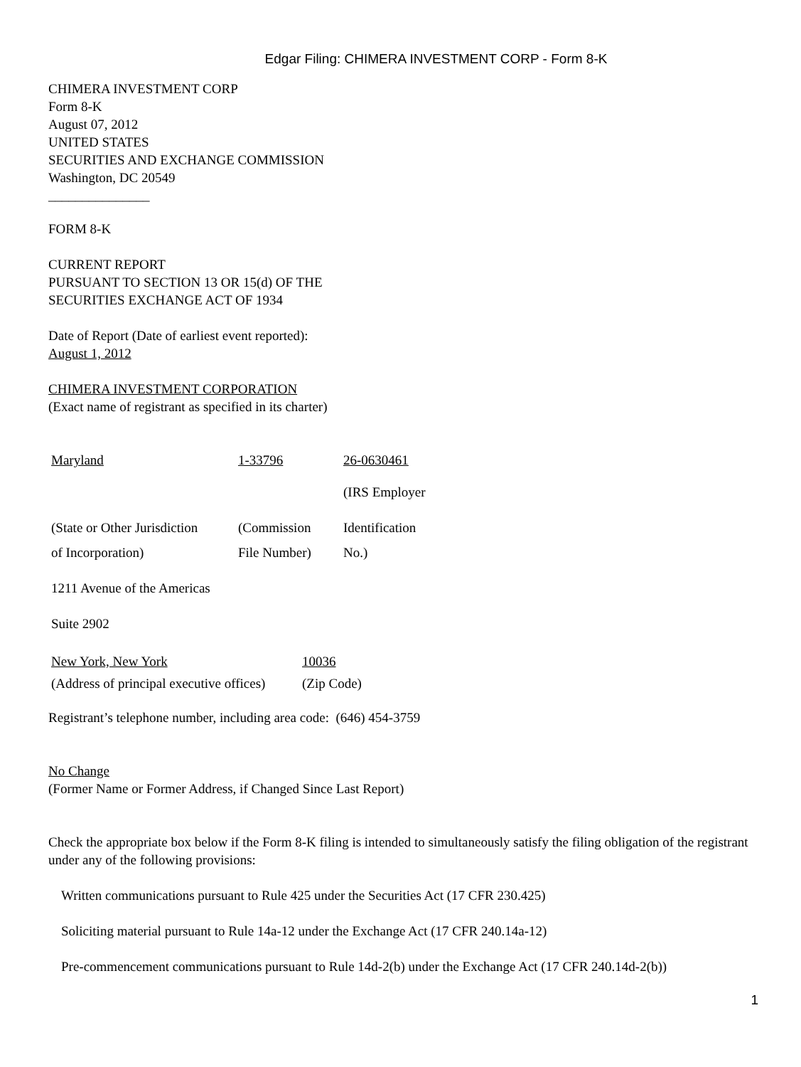Edgar Filing: CHIMERA INVESTMENT CORP - Form 8-K
CHIMERA INVESTMENT CORP
Form 8-K
August 07, 2012
UNITED STATES
SECURITIES AND EXCHANGE COMMISSION
Washington, DC 20549
_______________
FORM 8-K
CURRENT REPORT
PURSUANT TO SECTION 13 OR 15(d) OF THE
SECURITIES EXCHANGE ACT OF 1934
Date of Report (Date of earliest event reported):
August 1, 2012
CHIMERA INVESTMENT CORPORATION
(Exact name of registrant as specified in its charter)
| Maryland | 1-33796 | 26-0630461 |
| (State or Other Jurisdiction | (Commission | (IRS Employer Identification |
| of Incorporation) | File Number) | No.) |
1211 Avenue of the Americas
Suite 2902
| New York, New York | 10036 |
| (Address of principal executive offices) | (Zip Code) |
Registrant’s telephone number, including area code: (646) 454-3759
No Change
(Former Name or Former Address, if Changed Since Last Report)
Check the appropriate box below if the Form 8-K filing is intended to simultaneously satisfy the filing obligation of the registrant under any of the following provisions:
Written communications pursuant to Rule 425 under the Securities Act (17 CFR 230.425)
Soliciting material pursuant to Rule 14a-12 under the Exchange Act (17 CFR 240.14a-12)
Pre-commencement communications pursuant to Rule 14d-2(b) under the Exchange Act (17 CFR 240.14d-2(b))
1